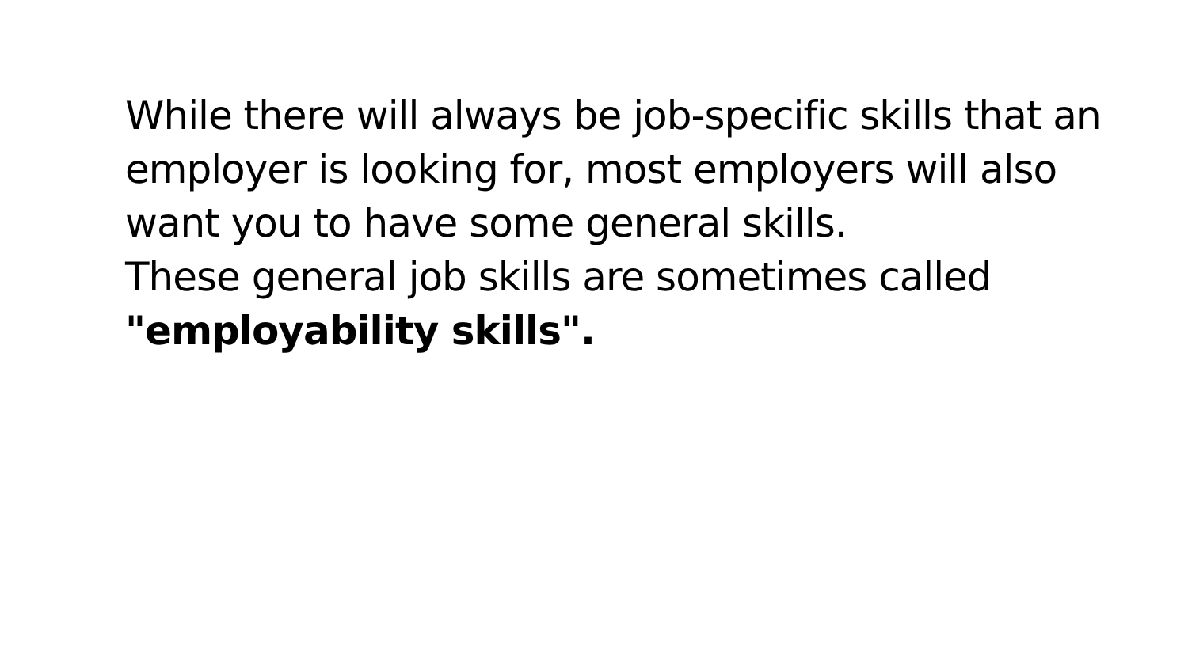While there will always be job-specific skills that an employer is looking for, most employers will also want you to have some general skills.
These general job skills are sometimes called "employability skills".